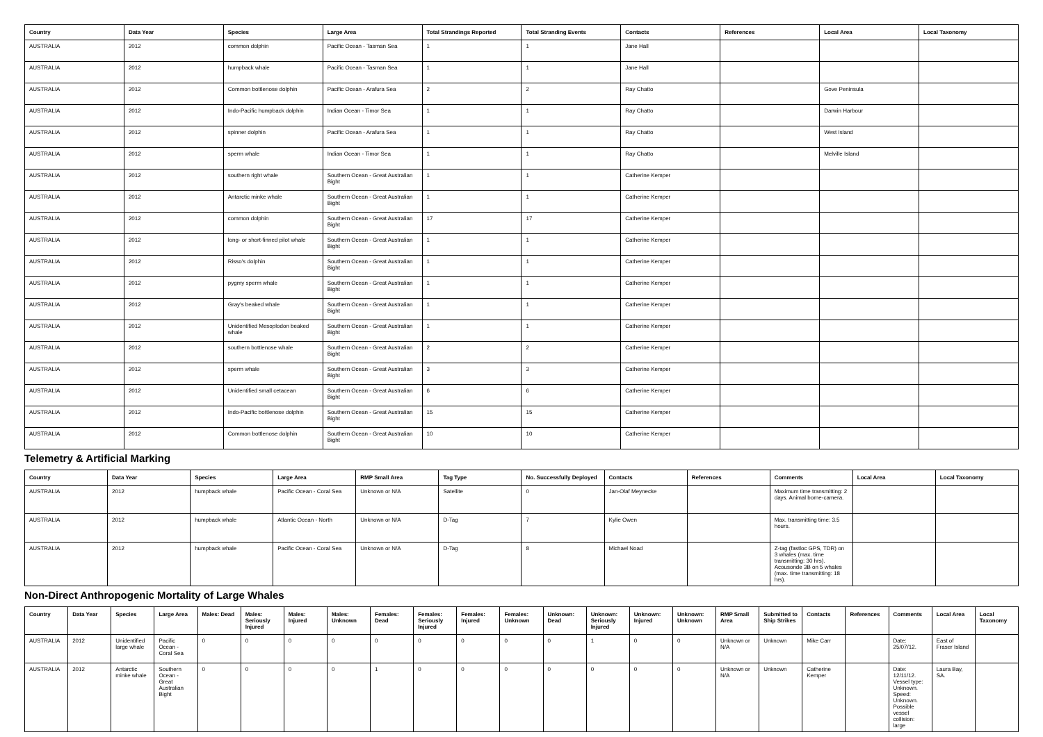| Country | Data Year | Species | Large Area | Total Strandings Reported | Total Stranding Events | Contacts | References | Local Area | Local Taxonomy |
| --- | --- | --- | --- | --- | --- | --- | --- | --- | --- |
| AUSTRALIA | 2012 | common dolphin | Pacific Ocean - Tasman Sea | 1 | 1 | Jane Hall | | | |
| AUSTRALIA | 2012 | humpback whale | Pacific Ocean - Tasman Sea | 1 | 1 | Jane Hall | | | |
| AUSTRALIA | 2012 | Common bottlenose dolphin | Pacific Ocean - Arafura Sea | 2 | 2 | Ray Chatto | | Gove Peninsula | |
| AUSTRALIA | 2012 | Indo-Pacific humpback dolphin | Indian Ocean - Timor Sea | 1 | 1 | Ray Chatto | | Darwin Harbour | |
| AUSTRALIA | 2012 | spinner dolphin | Pacific Ocean - Arafura Sea | 1 | 1 | Ray Chatto | | West Island | |
| AUSTRALIA | 2012 | sperm whale | Indian Ocean - Timor Sea | 1 | 1 | Ray Chatto | | Melville Island | |
| AUSTRALIA | 2012 | southern right whale | Southern Ocean - Great Australian Bight | 1 | 1 | Catherine Kemper | | | |
| AUSTRALIA | 2012 | Antarctic minke whale | Southern Ocean - Great Australian Bight | 1 | 1 | Catherine Kemper | | | |
| AUSTRALIA | 2012 | common dolphin | Southern Ocean - Great Australian Bight | 17 | 17 | Catherine Kemper | | | |
| AUSTRALIA | 2012 | long- or short-finned pilot whale | Southern Ocean - Great Australian Bight | 1 | 1 | Catherine Kemper | | | |
| AUSTRALIA | 2012 | Risso's dolphin | Southern Ocean - Great Australian Bight | 1 | 1 | Catherine Kemper | | | |
| AUSTRALIA | 2012 | pygmy sperm whale | Southern Ocean - Great Australian Bight | 1 | 1 | Catherine Kemper | | | |
| AUSTRALIA | 2012 | Gray's beaked whale | Southern Ocean - Great Australian Bight | 1 | 1 | Catherine Kemper | | | |
| AUSTRALIA | 2012 | Unidentified Mesoplodon beaked whale | Southern Ocean - Great Australian Bight | 1 | 1 | Catherine Kemper | | | |
| AUSTRALIA | 2012 | southern bottlenose whale | Southern Ocean - Great Australian Bight | 2 | 2 | Catherine Kemper | | | |
| AUSTRALIA | 2012 | sperm whale | Southern Ocean - Great Australian Bight | 3 | 3 | Catherine Kemper | | | |
| AUSTRALIA | 2012 | Unidentified small cetacean | Southern Ocean - Great Australian Bight | 6 | 6 | Catherine Kemper | | | |
| AUSTRALIA | 2012 | Indo-Pacific bottlenose dolphin | Southern Ocean - Great Australian Bight | 15 | 15 | Catherine Kemper | | | |
| AUSTRALIA | 2012 | Common bottlenose dolphin | Southern Ocean - Great Australian Bight | 10 | 10 | Catherine Kemper | | | |
Telemetry & Artificial Marking
| Country | Data Year | Species | Large Area | RMP Small Area | Tag Type | No. Successfully Deployed | Contacts | References | Comments | Local Area | Local Taxonomy |
| --- | --- | --- | --- | --- | --- | --- | --- | --- | --- | --- | --- |
| AUSTRALIA | 2012 | humpback whale | Pacific Ocean - Coral Sea | Unknown or N/A | Satellite | 0 | Jan-Olaf Meynecke | | Maximum time transmitting: 2 days. Animal borne-camera. | | |
| AUSTRALIA | 2012 | humpback whale | Atlantic Ocean - North | Unknown or N/A | D-Tag | 7 | Kylie Owen | | Max. transmitting time: 3.5 hours. | | |
| AUSTRALIA | 2012 | humpback whale | Pacific Ocean - Coral Sea | Unknown or N/A | D-Tag | 8 | Michael Noad | | Z-tag (fastloc GPS, TDR) on 3 whales (max. time transmitting: 30 hrs). Acousonde 3B on 5 whales (max. time transmitting: 18 hrs). | | |
Non-Direct Anthropogenic Mortality of Large Whales
| Country | Data Year | Species | Large Area | Males: Dead | Males: Seriously Injured | Males: Injured | Males: Unknown | Females: Dead | Females: Seriously Injured | Females: Injured | Females: Unknown | Unknown: Dead | Unknown: Seriously Injured | Unknown: Injured | Unknown: Unknown | RMP Small Area | Submitted to Ship Strikes | Contacts | References | Comments | Local Area | Local Taxonomy |
| --- | --- | --- | --- | --- | --- | --- | --- | --- | --- | --- | --- | --- | --- | --- | --- | --- | --- | --- | --- | --- | --- | --- |
| AUSTRALIA | 2012 | Unidentified large whale | Pacific Ocean - Coral Sea | 0 | 0 | 0 | 0 | 0 | 0 | 0 | 0 | 0 | 1 | 0 | 0 | Unknown or N/A | Unknown | Mike Carr | | Date: 25/07/12. | East of Fraser Island | |
| AUSTRALIA | 2012 | Antarctic minke whale | Southern Ocean - Great Australian Bight | 0 | 0 | 0 | 0 | 1 | 0 | 0 | 0 | 0 | 0 | 0 | 0 | Unknown or N/A | Unknown | Catherine Kemper | | Date: 12/11/12. Vessel type: Unknown. Speed: Unknown. Possible vessel collision: large | Laura Bay, SA. | |